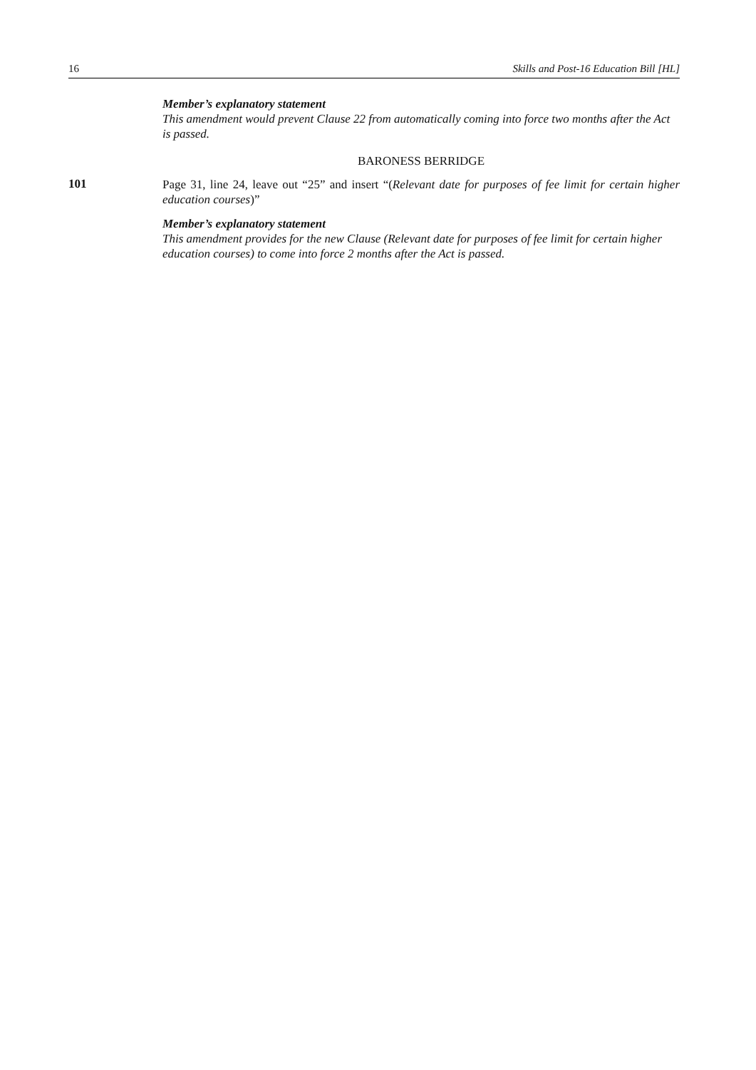16 Skills and Post-16 Education Bill [HL]
Member’s explanatory statement
This amendment would prevent Clause 22 from automatically coming into force two months after the Act is passed.
BARONESS BERRIDGE
101
Page 31, line 24, leave out “25” and insert “(Relevant date for purposes of fee limit for certain higher education courses)”
Member’s explanatory statement
This amendment provides for the new Clause (Relevant date for purposes of fee limit for certain higher education courses) to come into force 2 months after the Act is passed.